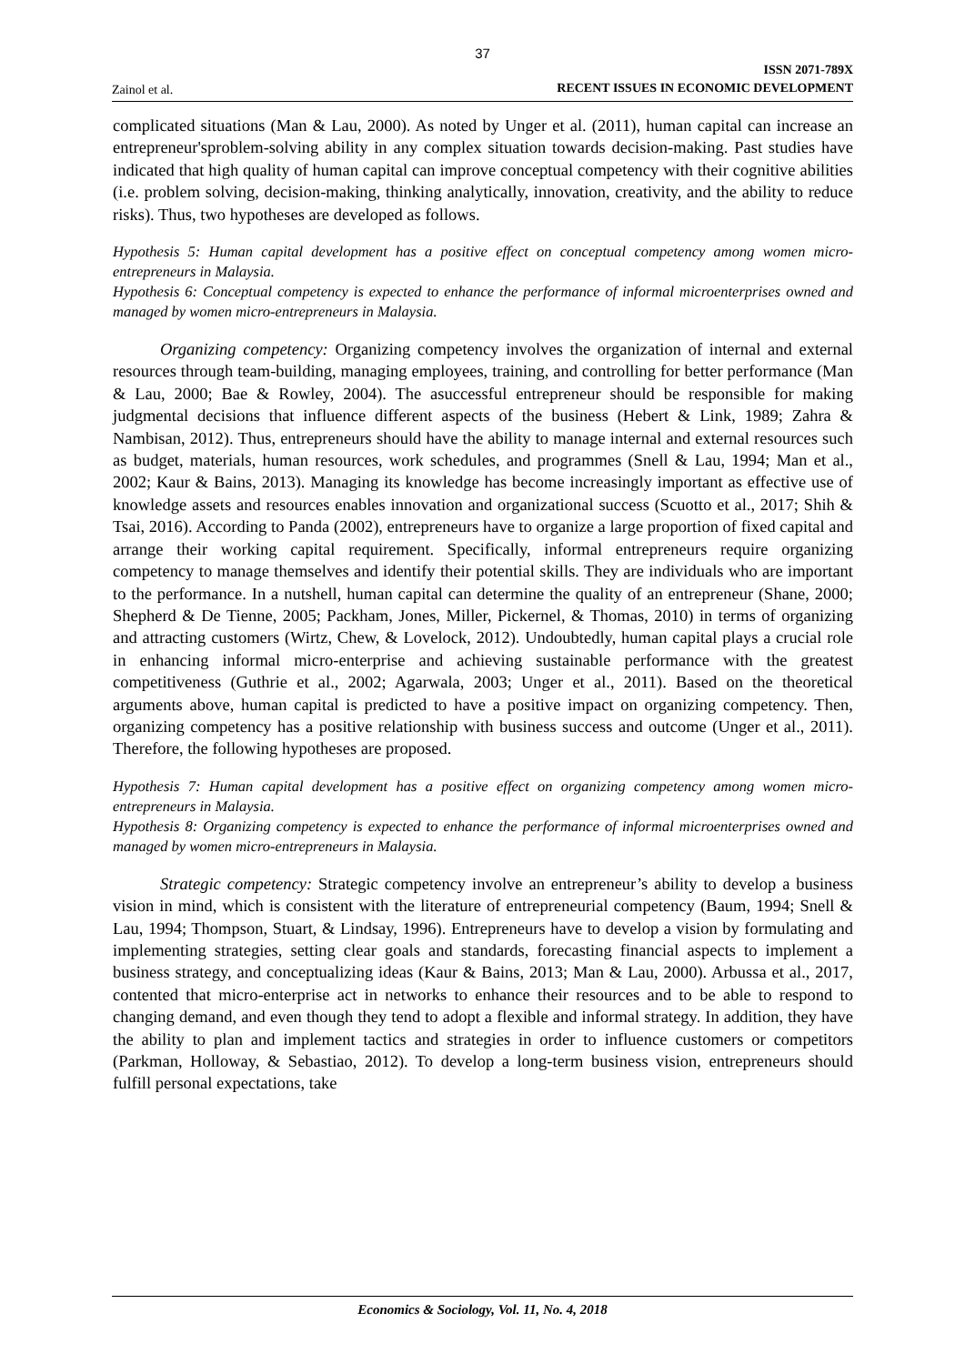37
Zainol et al.
ISSN 2071-789X
RECENT ISSUES IN ECONOMIC DEVELOPMENT
complicated situations (Man & Lau, 2000). As noted by Unger et al. (2011), human capital can increase an entrepreneur'sproblem-solving ability in any complex situation towards decision-making. Past studies have indicated that high quality of human capital can improve conceptual competency with their cognitive abilities (i.e. problem solving, decision-making, thinking analytically, innovation, creativity, and the ability to reduce risks). Thus, two hypotheses are developed as follows.
Hypothesis 5: Human capital development has a positive effect on conceptual competency among women micro-entrepreneurs in Malaysia.
Hypothesis 6: Conceptual competency is expected to enhance the performance of informal microenterprises owned and managed by women micro-entrepreneurs in Malaysia.
Organizing competency: Organizing competency involves the organization of internal and external resources through team-building, managing employees, training, and controlling for better performance (Man & Lau, 2000; Bae & Rowley, 2004). The asuccessful entrepreneur should be responsible for making judgmental decisions that influence different aspects of the business (Hebert & Link, 1989; Zahra & Nambisan, 2012). Thus, entrepreneurs should have the ability to manage internal and external resources such as budget, materials, human resources, work schedules, and programmes (Snell & Lau, 1994; Man et al., 2002; Kaur & Bains, 2013). Managing its knowledge has become increasingly important as effective use of knowledge assets and resources enables innovation and organizational success (Scuotto et al., 2017; Shih & Tsai, 2016). According to Panda (2002), entrepreneurs have to organize a large proportion of fixed capital and arrange their working capital requirement. Specifically, informal entrepreneurs require organizing competency to manage themselves and identify their potential skills. They are individuals who are important to the performance. In a nutshell, human capital can determine the quality of an entrepreneur (Shane, 2000; Shepherd & De Tienne, 2005; Packham, Jones, Miller, Pickernel, & Thomas, 2010) in terms of organizing and attracting customers (Wirtz, Chew, & Lovelock, 2012). Undoubtedly, human capital plays a crucial role in enhancing informal micro-enterprise and achieving sustainable performance with the greatest competitiveness (Guthrie et al., 2002; Agarwala, 2003; Unger et al., 2011). Based on the theoretical arguments above, human capital is predicted to have a positive impact on organizing competency. Then, organizing competency has a positive relationship with business success and outcome (Unger et al., 2011). Therefore, the following hypotheses are proposed.
Hypothesis 7: Human capital development has a positive effect on organizing competency among women micro-entrepreneurs in Malaysia.
Hypothesis 8: Organizing competency is expected to enhance the performance of informal microenterprises owned and managed by women micro-entrepreneurs in Malaysia.
Strategic competency: Strategic competency involve an entrepreneur’s ability to develop a business vision in mind, which is consistent with the literature of entrepreneurial competency (Baum, 1994; Snell & Lau, 1994; Thompson, Stuart, & Lindsay, 1996). Entrepreneurs have to develop a vision by formulating and implementing strategies, setting clear goals and standards, forecasting financial aspects to implement a business strategy, and conceptualizing ideas (Kaur & Bains, 2013; Man & Lau, 2000). Arbussa et al., 2017, contented that micro-enterprise act in networks to enhance their resources and to be able to respond to changing demand, and even though they tend to adopt a flexible and informal strategy. In addition, they have the ability to plan and implement tactics and strategies in order to influence customers or competitors (Parkman, Holloway, & Sebastiao, 2012). To develop a long-term business vision, entrepreneurs should fulfill personal expectations, take
Economics & Sociology, Vol. 11, No. 4, 2018